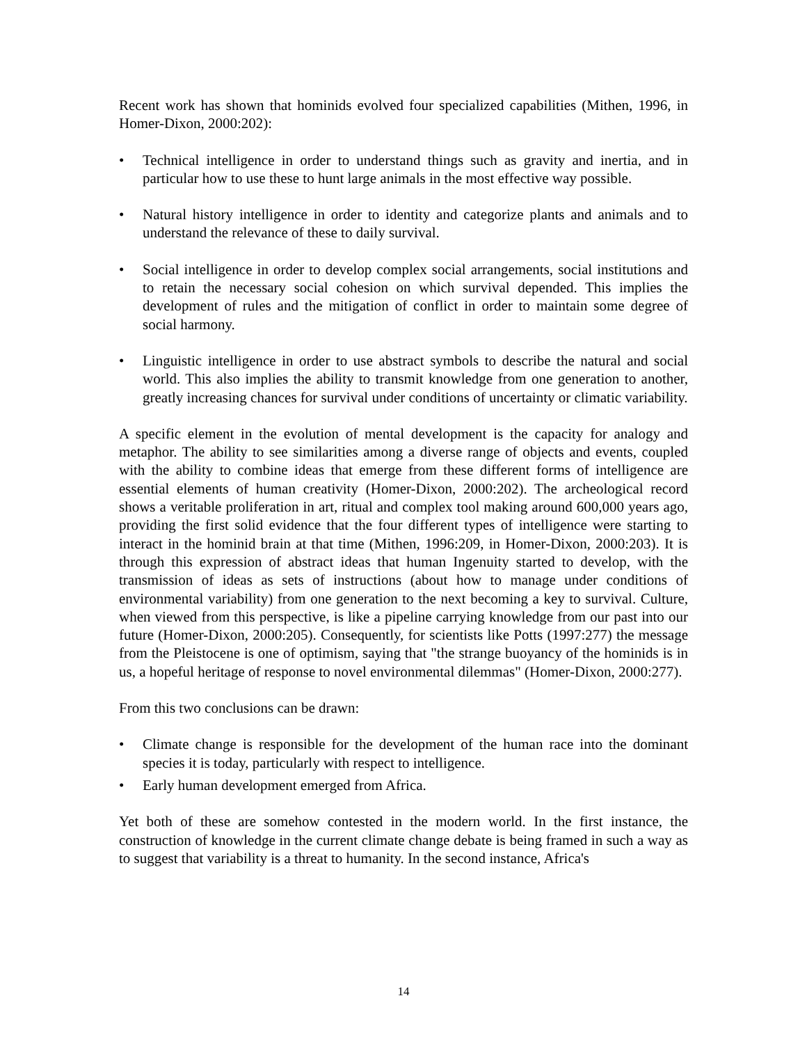Recent work has shown that hominids evolved four specialized capabilities (Mithen, 1996, in Homer-Dixon, 2000:202):
• Technical intelligence in order to understand things such as gravity and inertia, and in particular how to use these to hunt large animals in the most effective way possible.
• Natural history intelligence in order to identity and categorize plants and animals and to understand the relevance of these to daily survival.
• Social intelligence in order to develop complex social arrangements, social institutions and to retain the necessary social cohesion on which survival depended. This implies the development of rules and the mitigation of conflict in order to maintain some degree of social harmony.
• Linguistic intelligence in order to use abstract symbols to describe the natural and social world. This also implies the ability to transmit knowledge from one generation to another, greatly increasing chances for survival under conditions of uncertainty or climatic variability.
A specific element in the evolution of mental development is the capacity for analogy and metaphor. The ability to see similarities among a diverse range of objects and events, coupled with the ability to combine ideas that emerge from these different forms of intelligence are essential elements of human creativity (Homer-Dixon, 2000:202). The archeological record shows a veritable proliferation in art, ritual and complex tool making around 600,000 years ago, providing the first solid evidence that the four different types of intelligence were starting to interact in the hominid brain at that time (Mithen, 1996:209, in Homer-Dixon, 2000:203). It is through this expression of abstract ideas that human Ingenuity started to develop, with the transmission of ideas as sets of instructions (about how to manage under conditions of environmental variability) from one generation to the next becoming a key to survival. Culture, when viewed from this perspective, is like a pipeline carrying knowledge from our past into our future (Homer-Dixon, 2000:205). Consequently, for scientists like Potts (1997:277) the message from the Pleistocene is one of optimism, saying that "the strange buoyancy of the hominids is in us, a hopeful heritage of response to novel environmental dilemmas" (Homer-Dixon, 2000:277).
From this two conclusions can be drawn:
• Climate change is responsible for the development of the human race into the dominant species it is today, particularly with respect to intelligence.
• Early human development emerged from Africa.
Yet both of these are somehow contested in the modern world. In the first instance, the construction of knowledge in the current climate change debate is being framed in such a way as to suggest that variability is a threat to humanity. In the second instance, Africa's
14